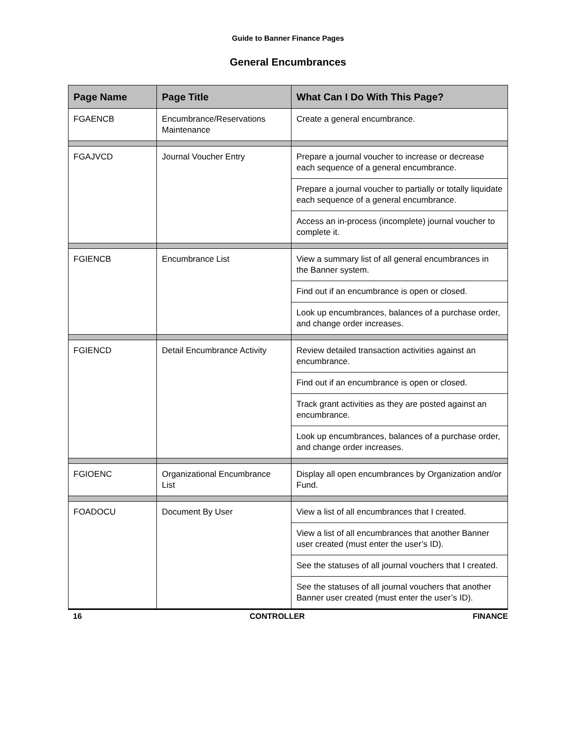Guide to Banner Finance Pages
General Encumbrances
| Page Name | Page Title | What Can I Do With This Page? |
| --- | --- | --- |
| FGAENCB | Encumbrance/Reservations Maintenance | Create a general encumbrance. |
| FGAJVCD | Journal Voucher Entry | Prepare a journal voucher to increase or decrease each sequence of a general encumbrance. |
| | | Prepare a journal voucher to partially or totally liquidate each sequence of a general encumbrance. |
| | | Access an in-process (incomplete) journal voucher to complete it. |
| FGIENCB | Encumbrance List | View a summary list of all general encumbrances in the Banner system. |
| | | Find out if an encumbrance is open or closed. |
| | | Look up encumbrances, balances of a purchase order, and change order increases. |
| FGIENCD | Detail Encumbrance Activity | Review detailed transaction activities against an encumbrance. |
| | | Find out if an encumbrance is open or closed. |
| | | Track grant activities as they are posted against an encumbrance. |
| | | Look up encumbrances, balances of a purchase order, and change order increases. |
| FGIOENC | Organizational Encumbrance List | Display all open encumbrances by Organization and/or Fund. |
| FOADOCU | Document By User | View a list of all encumbrances that I created. |
| | | View a list of all encumbrances that another Banner user created (must enter the user’s ID). |
| | | See the statuses of all journal vouchers that I created. |
| | | See the statuses of all journal vouchers that another Banner user created (must enter the user’s ID). |
16 CONTROLLER FINANCE